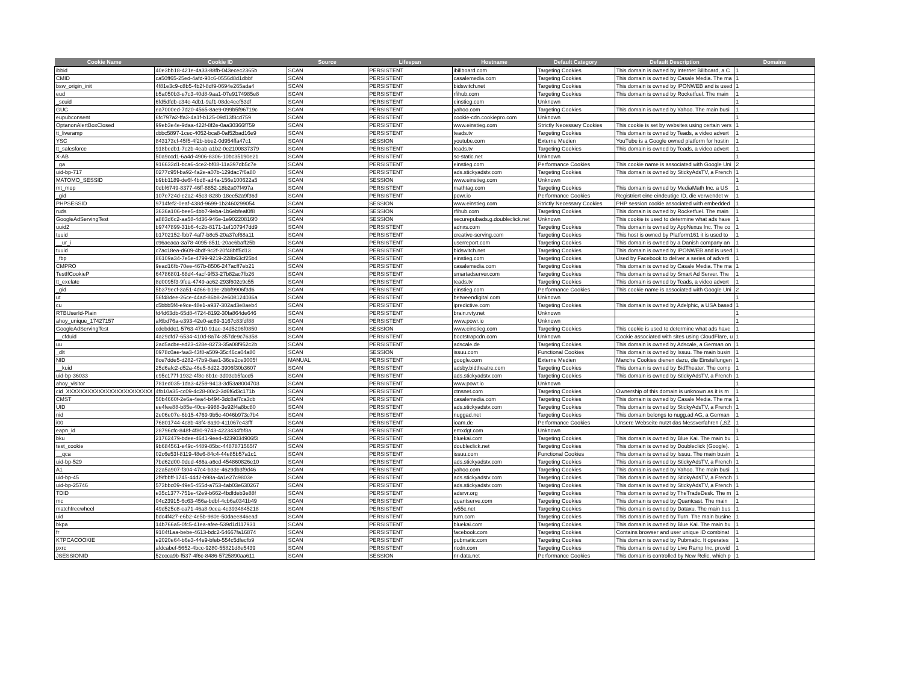| Cookie Name | Cookie ID | Source | Lifespan | Hostname | Default Category | Default Description | Domains |
| --- | --- | --- | --- | --- | --- | --- | --- |
| ibbid | 40e3bb18-421e-4a33-88fb-043ecec2365b | SCAN | PERSISTENT | ibillboard.com | Targeting Cookies | This domain is owned by Internet Billboard, a C | 1 |
| CMID | ca50ff65-25ed-4afd-90c6-0556d8d1dbbf | SCAN | PERSISTENT | casalemedia.com | Targeting Cookies | This domain is owned by Casale Media. The ma | 1 |
| bsw_origin_init | 4f81e3c9-c8b5-4b2f-8df9-0694e265ada4 | SCAN | PERSISTENT | bidswitch.net | Targeting Cookies | This domain is owned by IPONWEB and is used | 1 |
| eud | b5a050b3-e7c3-40d8-9aa1-07e9174985e8 | SCAN | PERSISTENT | rfihub.com | Targeting Cookies | This domain is owned by Rocketfuel. The main | 1 |
| _scuid | 6fd5dfdb-c34c-4db1-9af1-08de4eef53df | SCAN | PERSISTENT | einstieg.com | Unknown | | 1 |
| GUC | ea7000ed-7d20-4565-8ae9-099b5f96719c | SCAN | PERSISTENT | yahoo.com | Targeting Cookies | This domain is owned by Yahoo. The main busi | 1 |
| eupubconsent | 6fc797a2-ffa3-4a1f-b125-09d13f8cd759 | SCAN | PERSISTENT | cookie-cdn.cookiepro.com | Unknown | | 1 |
| OptanonAlertBoxClosed | 99eb3e4e-9daa-422f-8f2e-0aa30366f759 | SCAN | PERSISTENT | www.einstieg.com | Strictly Necessary Cookies | This cookie is set by websites using certain vers | 1 |
| tt_liveramp | cbbc5897-1cec-4052-bca8-0af52bad16e9 | SCAN | PERSISTENT | teads.tv | Targeting Cookies | This domain is owned by Teads, a video advert | 1 |
| YSC | 843173cf-45f5-4f2b-bbe2-0d954ffa47c1 | SCAN | SESSION | youtube.com | Externe Medien | YouTube is a Google owned platform for hostin | 1 |
| tt_salesforce | 918bedb1-7c2b-4eab-a1b2-0e2100837379 | SCAN | PERSISTENT | teads.tv | Targeting Cookies | This domain is owned by Teads, a video advert | 1 |
| X-AB | 50a9ccd1-6a4d-4906-8306-10bc35190e21 | SCAN | PERSISTENT | sc-static.net | Unknown | | 1 |
| _ga | 916633d1-bca6-4ce2-bf08-11a397db5c7e | SCAN | PERSISTENT | einstieg.com | Performance Cookies | This cookie name is associated with Google Uni | 2 |
| uid-bp-717 | 0277c95f-ba92-4a2e-a07b-129dac7f6a80 | SCAN | PERSISTENT | ads.stickyadstv.com | Targeting Cookies | This domain is owned by StickyAdsTV, a French | 1 |
| MATOMO_SESSID | b9bb1189-de6f-4bd8-ad4a-156e100622a5 | SCAN | SESSION | www.einstieg.com | Unknown | | 1 |
| mt_mop | 0dbf6749-8377-46ff-8852-18b2a07f497a | SCAN | PERSISTENT | mathtag.com | Targeting Cookies | This domain is owned by MediaMath Inc. a US | 1 |
| _gid | 107e724d-e2a2-45c3-828b-18ee52a9f36d | SCAN | PERSISTENT | powr.io | Performance Cookies | Registriert eine eindeutige ID, die verwendet w | 1 |
| PHPSESSID | 9714fef2-0eaf-438d-9699-1b2460299054 | SCAN | SESSION | www.einstieg.com | Strictly Necessary Cookies | PHP session cookie associated with embedded | 1 |
| ruds | 3636a106-bee5-4bb7-9eba-1b6ebfeaf0f8 | SCAN | SESSION | rfihub.com | Targeting Cookies | This domain is owned by Rocketfuel. The main | 1 |
| GoogleAdServingTest | a883d6c2-aa58-4d36-946e-1e90220816f0 | SCAN | SESSION | securepubads.g.doubleclick.net | Unknown | This cookie is used to determine what ads have | 1 |
| uuid2 | b9747899-31b6-4c2b-8171-1ef107947dd9 | SCAN | PERSISTENT | adnxs.com | Targeting Cookies | This domain is owned by AppNexus Inc. The co | 1 |
| tuuid | b1702152-fbb7-4af7-b8c5-20a37ef68a11 | SCAN | PERSISTENT | creative-serving.com | Targeting Cookies | This host is owned by Platform161 it is used to | 1 |
| __ur_i | c96aeaca-3a78-4095-8511-20ae6baff25b | SCAN | PERSISTENT | userreport.com | Targeting Cookies | This domain is owned by a Danish company an | 1 |
| tuuid | c7ac18ea-d609-4bdf-9c2f-20f48bff5d13 | SCAN | PERSISTENT | bidswitch.net | Targeting Cookies | This domain is owned by IPONWEB and is used | 1 |
| _fbp | 86109a34-7e5e-4799-9219-228b63cf25b4 | SCAN | PERSISTENT | einstieg.com | Targeting Cookies | Used by Facebook to deliver a series of adverti | 1 |
| CMPRO | 9ead16fb-70ee-467b-8506-247acff7eb21 | SCAN | PERSISTENT | casalemedia.com | Targeting Cookies | This domain is owned by Casale Media. The ma | 1 |
| TestIfCookieP | 64786801-68d4-4acf-9f53-27b82ac7fb26 | SCAN | PERSISTENT | smartadserver.com | Targeting Cookies | This domain is owned by Smart Ad Server. The | 1 |
| tt_exelate | 8d0095f3-9fea-4749-ac62-293f602c9c55 | SCAN | PERSISTENT | teads.tv | Targeting Cookies | This domain is owned by Teads, a video advert | 1 |
| _gid | 5b379ecf-3a51-4d66-b19e-2bbf9906f3d6 | SCAN | PERSISTENT | einstieg.com | Performance Cookies | This cookie name is associated with Google Uni | 2 |
| ut | 56f48dee-26ce-44ad-86b8-2e608124036a | SCAN | PERSISTENT | betweendigital.com | Unknown | | 1 |
| cu | c5bbb5f4-e9ce-48e1-a937-302ad3e8aeb4 | SCAN | PERSISTENT | ipredictive.com | Targeting Cookies | This domain is owned by Adelphic, a USA based | 1 |
| RTBUserId-Plain | fd4d63db-65d8-4724-8192-30fa864de646 | SCAN | PERSISTENT | brain.rvty.net | Unknown | | 1 |
| ahoy_unique_17427157 | af6bd76a-e393-42e0-ac89-3167c83fdf88 | SCAN | PERSISTENT | www.powr.io | Unknown | | 1 |
| GoogleAdServingTest | cdebddc1-5763-4710-91ae-34d5206f0850 | SCAN | SESSION | www.einstieg.com | Targeting Cookies | This cookie is used to determine what ads have | 1 |
| __cfduid | 4a29dfd7-6534-410d-8a74-357de9c76358 | SCAN | PERSISTENT | bootstrapcdn.com | Unknown | Cookie associated with sites using CloudFlare, u | 1 |
| uu | 2ad5acbe-ed23-428e-8273-35a08f952c2b | SCAN | PERSISTENT | adscale.de | Targeting Cookies | This domain is owned by Adscale, a German on | 1 |
| _dlt | 0978c0ae-faa3-43f8-a509-35c46ca04a80 | SCAN | SESSION | issuu.com | Functional Cookies | This domain is owned by Issuu. The main busin | 1 |
| NID | 8ce7dde5-d282-47b9-8ae1-36ce2ce3005f | MANUAL | PERSISTENT | google.com | Externe Medien | Manche Cookies dienen dazu, die Einstellungen | 1 |
| __kuid | 25d6afc2-d52a-46e5-8d22-3906f30b3607 | SCAN | PERSISTENT | adsby.bidtheatre.com | Targeting Cookies | This domain is owned by BidTheater. The comp | 1 |
| uid-bp-36033 | e95c177f-1932-4f8c-8b1e-3d03cb5facc5 | SCAN | PERSISTENT | ads.stickyadstv.com | Targeting Cookies | This domain is owned by StickyAdsTV, a French | 1 |
| ahoy_visitor | 781ed035-1da3-4259-9413-3d53a8004703 | SCAN | PERSISTENT | www.powr.io | Unknown | | 1 |
| cid_XXXXXXXXXXXXXXXXXXXXXXXX | 4fb10a35-cc09-4c28-80c2-3d6f6d3c171b | SCAN | PERSISTENT | ctnsnet.com | Targeting Cookies | Ownership of this domain is unknown as it is m | 1 |
| CMST | 50b4660f-2e6a-4ea4-b494-3dc8af7ca3cb | SCAN | PERSISTENT | casalemedia.com | Targeting Cookies | This domain is owned by Casale Media. The ma | 1 |
| UID | ee4fee88-b85e-40ce-9988-3e92f4a8bc80 | SCAN | PERSISTENT | ads.stickyadstv.com | Targeting Cookies | This domain is owned by StickyAdsTV, a French | 1 |
| nid | 2e06e07e-6b15-4769-9b5c-4046b973c7b4 | SCAN | PERSISTENT | nuggad.net | Targeting Cookies | This domain belongs to nugg.ad AG, a German | 1 |
| i00 | 76801744-4c8b-48f4-8a90-411067e43fff | SCAN | PERSISTENT | ioam.de | Performance Cookies | Unsere Webseite nutzt das Messverfahren („SZ | 1 |
| eapn_id | 28796cfc-848f-4f80-9743-4223434fbf8a | SCAN | PERSISTENT | emxdgt.com | Unknown | | 1 |
| bku | 21762479-bdee-4641-9ee4-4239034906f3 | SCAN | PERSISTENT | bluekai.com | Targeting Cookies | This domain is owned by Blue Kai. The main bu | 1 |
| test_cookie | 9b684561-e49c-4489-85bc-4487871565f7 | SCAN | PERSISTENT | doubleclick.net | Targeting Cookies | This domain is owned by Doubleclick (Google). | 1 |
| __qca | 02c6e53f-8119-48e6-84c4-44e85b57a1c1 | SCAN | PERSISTENT | issuu.com | Functional Cookies | This domain is owned by Issuu. The main busin | 1 |
| uid-bp-529 | 7bd62d00-0ded-486a-a6cd-454860826e10 | SCAN | PERSISTENT | ads.stickyadstv.com | Targeting Cookies | This domain is owned by StickyAdsTV, a French | 1 |
| A1 | 22a5a907-f304-47c4-b33e-4629db3f9d46 | SCAN | PERSISTENT | yahoo.com | Targeting Cookies | This domain is owned by Yahoo. The main busi | 1 |
| uid-bp-45 | 2f9fbbff-1745-44d2-b98a-4a1e27c9803e | SCAN | PERSISTENT | ads.stickyadstv.com | Targeting Cookies | This domain is owned by StickyAdsTV, a French | 1 |
| uid-bp-25746 | 573bbc09-49e5-455d-a753-4ab03e630267 | SCAN | PERSISTENT | ads.stickyadstv.com | Targeting Cookies | This domain is owned by StickyAdsTV, a French | 1 |
| TDID | e35c1377-751e-42e9-b662-4bdfdeb3e88f | SCAN | PERSISTENT | adsrvr.org | Targeting Cookies | This domain is owned by TheTradeDesk. The m | 1 |
| mc | 04c23915-6c63-456a-bdbf-4cb6a0341b49 | SCAN | PERSISTENT | quantserve.com | Targeting Cookies | This domain is owned by Quantcast. The main | 1 |
| matchfreewheel | 49d525c8-ea71-46a8-9cea-4e3934845218 | SCAN | PERSISTENT | w55c.net | Targeting Cookies | This domain is owned by Dataxu. The main bus | 1 |
| uid | bdc4f427-e6b2-4e5b-980e-50daee846ead | SCAN | PERSISTENT | turn.com | Targeting Cookies | This domain is owned by Turn. The main busine | 1 |
| bkpa | 14b766a5-0fc5-41ea-afee-539d1d117931 | SCAN | PERSISTENT | bluekai.com | Targeting Cookies | This domain is owned by Blue Kai. The main bu | 1 |
| fr | 9104f1aa-bebe-4613-bdc2-54667fa16874 | SCAN | PERSISTENT | facebook.com | Targeting Cookies | Contains browser and user unique ID combinat | 1 |
| KTPCACOOKIE | e2020e64-b6e3-44e9-bfeb-554c5dfecfb9 | SCAN | PERSISTENT | pubmatic.com | Targeting Cookies | This domain is owned by Pubmatic. It operates | 1 |
| pxrc | afdcabef-5652-4bcc-9280-55821d8e5439 | SCAN | PERSISTENT | rlcdn.com | Targeting Cookies | This domain is owned by Live Ramp Inc, provid | 1 |
| JSESSIONID | 52ccca9b-f537-4f6c-8486-5725890aa611 | SCAN | SESSION | nr-data.net | Performance Cookies | This domain is controlled by New Relic, which p | 1 |